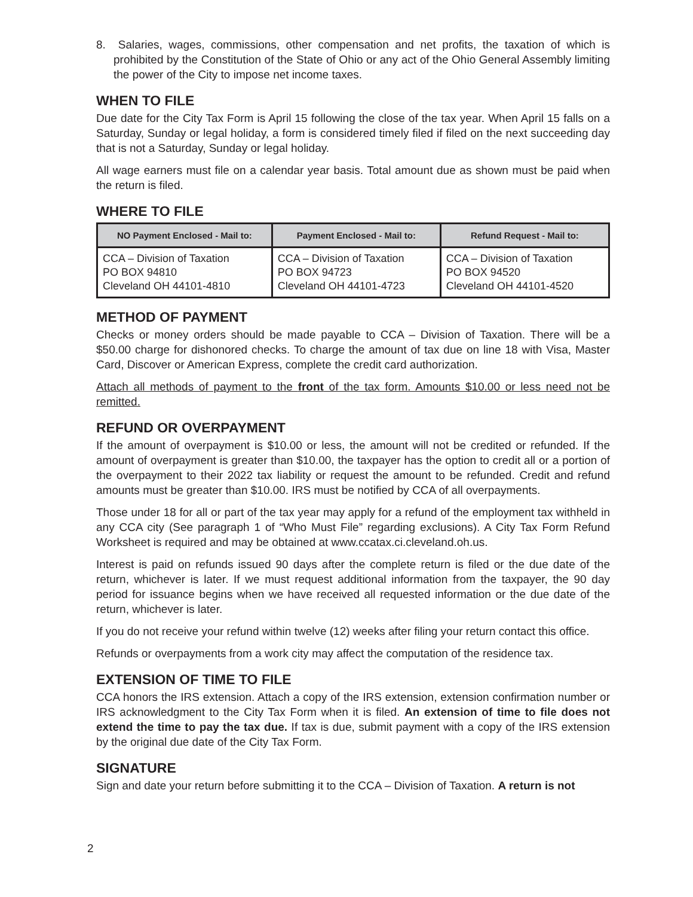8. Salaries, wages, commissions, other compensation and net profits, the taxation of which is prohibited by the Constitution of the State of Ohio or any act of the Ohio General Assembly limiting the power of the City to impose net income taxes.
WHEN TO FILE
Due date for the City Tax Form is April 15 following the close of the tax year. When April 15 falls on a Saturday, Sunday or legal holiday, a form is considered timely filed if filed on the next succeeding day that is not a Saturday, Sunday or legal holiday.
All wage earners must file on a calendar year basis. Total amount due as shown must be paid when the return is filed.
WHERE TO FILE
| NO Payment Enclosed - Mail to: | Payment Enclosed - Mail to: | Refund Request - Mail to: |
| --- | --- | --- |
| CCA – Division of Taxation PO BOX 94810 Cleveland OH 44101-4810 | CCA – Division of Taxation PO BOX 94723 Cleveland OH 44101-4723 | CCA – Division of Taxation PO BOX 94520 Cleveland OH 44101-4520 |
METHOD OF PAYMENT
Checks or money orders should be made payable to CCA – Division of Taxation. There will be a $50.00 charge for dishonored checks. To charge the amount of tax due on line 18 with Visa, Master Card, Discover or American Express, complete the credit card authorization.
Attach all methods of payment to the front of the tax form. Amounts $10.00 or less need not be remitted.
REFUND OR OVERPAYMENT
If the amount of overpayment is $10.00 or less, the amount will not be credited or refunded. If the amount of overpayment is greater than $10.00, the taxpayer has the option to credit all or a portion of the overpayment to their 2022 tax liability or request the amount to be refunded. Credit and refund amounts must be greater than $10.00. IRS must be notified by CCA of all overpayments.
Those under 18 for all or part of the tax year may apply for a refund of the employment tax withheld in any CCA city (See paragraph 1 of “Who Must File” regarding exclusions). A City Tax Form Refund Worksheet is required and may be obtained at www.ccatax.ci.cleveland.oh.us.
Interest is paid on refunds issued 90 days after the complete return is filed or the due date of the return, whichever is later. If we must request additional information from the taxpayer, the 90 day period for issuance begins when we have received all requested information or the due date of the return, whichever is later.
If you do not receive your refund within twelve (12) weeks after filing your return contact this office.
Refunds or overpayments from a work city may affect the computation of the residence tax.
EXTENSION OF TIME TO FILE
CCA honors the IRS extension. Attach a copy of the IRS extension, extension confirmation number or IRS acknowledgment to the City Tax Form when it is filed. An extension of time to file does not extend the time to pay the tax due. If tax is due, submit payment with a copy of the IRS extension by the original due date of the City Tax Form.
SIGNATURE
Sign and date your return before submitting it to the CCA – Division of Taxation. A return is not
2